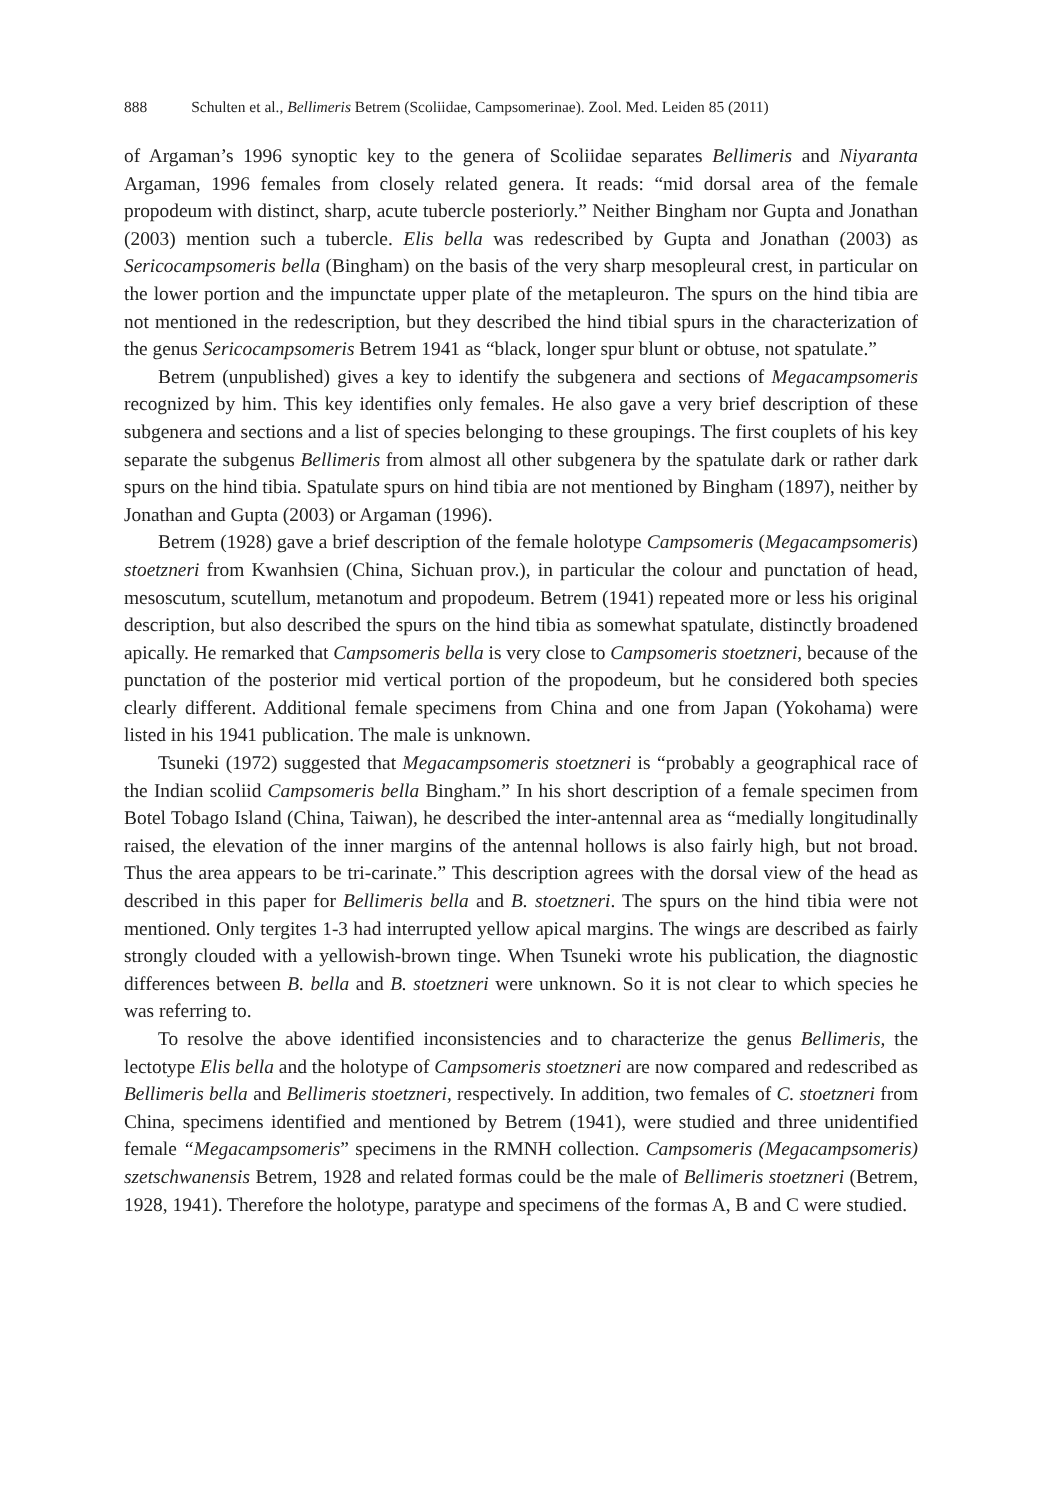888 Schulten et al., Bellimeris Betrem (Scoliidae, Campsomerinae). Zool. Med. Leiden 85 (2011)
of Argaman’s 1996 synoptic key to the genera of Scoliidae separates Bellimeris and Niyaranta Argaman, 1996 females from closely related genera. It reads: “mid dorsal area of the female propodeum with distinct, sharp, acute tubercle posteriorly.” Neither Bingham nor Gupta and Jonathan (2003) mention such a tubercle. Elis bella was redescribed by Gupta and Jonathan (2003) as Sericocampsomeris bella (Bingham) on the basis of the very sharp mesopleural crest, in particular on the lower portion and the impunctate upper plate of the metapleuron. The spurs on the hind tibia are not mentioned in the redescription, but they described the hind tibial spurs in the characterization of the genus Sericocampsomeris Betrem 1941 as “black, longer spur blunt or obtuse, not spatulate.”
Betrem (unpublished) gives a key to identify the subgenera and sections of Megacampsomeris recognized by him. This key identifies only females. He also gave a very brief description of these subgenera and sections and a list of species belonging to these groupings. The first couplets of his key separate the subgenus Bellimeris from almost all other subgenera by the spatulate dark or rather dark spurs on the hind tibia. Spatulate spurs on hind tibia are not mentioned by Bingham (1897), neither by Jonathan and Gupta (2003) or Argaman (1996).
Betrem (1928) gave a brief description of the female holotype Campsomeris (Megacampsomeris) stoetzneri from Kwanhsien (China, Sichuan prov.), in particular the colour and punctation of head, mesoscutum, scutellum, metanotum and propodeum. Betrem (1941) repeated more or less his original description, but also described the spurs on the hind tibia as somewhat spatulate, distinctly broadened apically. He remarked that Campsomeris bella is very close to Campsomeris stoetzneri, because of the punctation of the posterior mid vertical portion of the propodeum, but he considered both species clearly different. Additional female specimens from China and one from Japan (Yokohama) were listed in his 1941 publication. The male is unknown.
Tsuneki (1972) suggested that Megacampsomeris stoetzneri is “probably a geographical race of the Indian scoliid Campsomeris bella Bingham.” In his short description of a female specimen from Botel Tobago Island (China, Taiwan), he described the inter-antennal area as “medially longitudinally raised, the elevation of the inner margins of the antennal hollows is also fairly high, but not broad. Thus the area appears to be tri-carinate.” This description agrees with the dorsal view of the head as described in this paper for Bellimeris bella and B. stoetzneri. The spurs on the hind tibia were not mentioned. Only tergites 1-3 had interrupted yellow apical margins. The wings are described as fairly strongly clouded with a yellowish-brown tinge. When Tsuneki wrote his publication, the diagnostic differences between B. bella and B. stoetzneri were unknown. So it is not clear to which species he was referring to.
To resolve the above identified inconsistencies and to characterize the genus Bellimeris, the lectotype Elis bella and the holotype of Campsomeris stoetzneri are now compared and redescribed as Bellimeris bella and Bellimeris stoetzneri, respectively. In addition, two females of C. stoetzneri from China, specimens identified and mentioned by Betrem (1941), were studied and three unidentified female “Megacampsomeris” specimens in the RMNH collection. Campsomeris (Megacampsomeris) szetschwanensis Betrem, 1928 and related formas could be the male of Bellimeris stoetzneri (Betrem, 1928, 1941). Therefore the holotype, paratype and specimens of the formas A, B and C were studied.